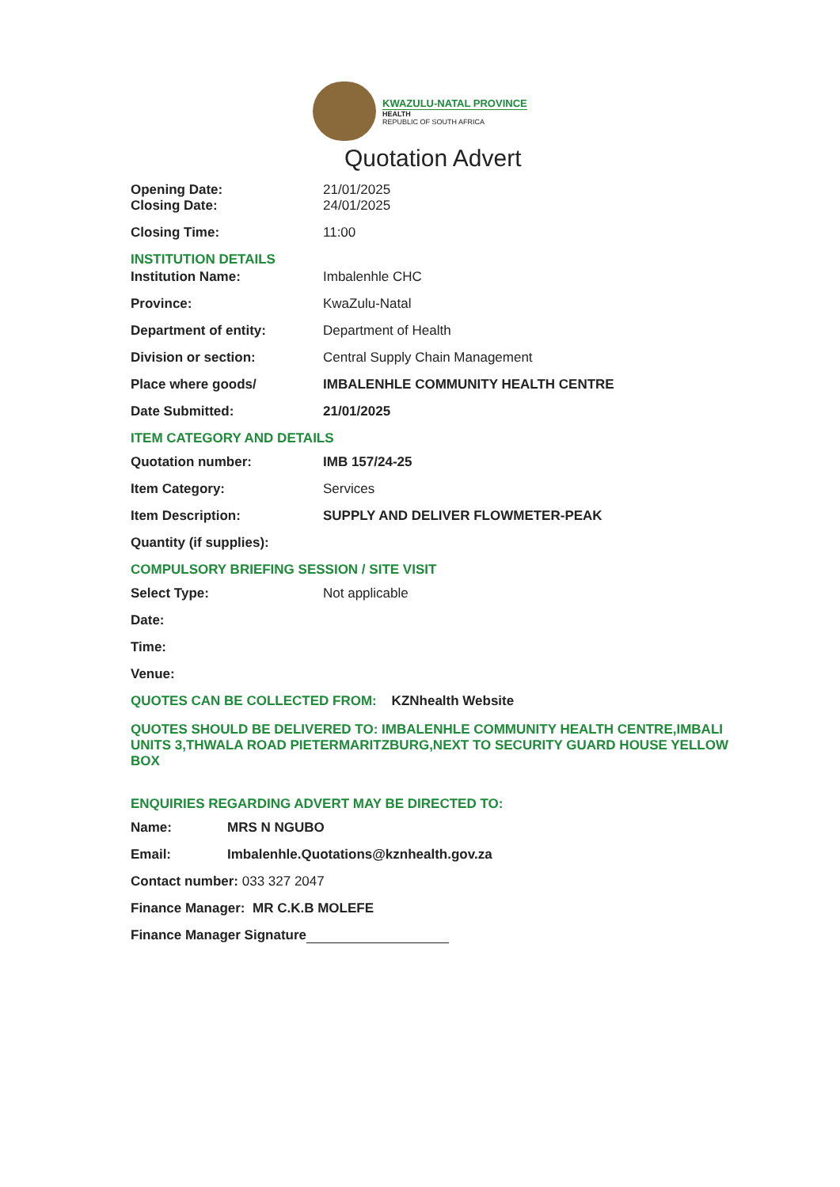KWAZULU-NATAL PROVINCE
HEALTH
REPUBLIC OF SOUTH AFRICA
Quotation Advert
Opening Date: 21/01/2025
Closing Date: 24/01/2025
Closing Time: 11:00
INSTITUTION DETAILS
Institution Name: Imbalenhle CHC
Province: KwaZulu-Natal
Department of entity: Department of Health
Division or section: Central Supply Chain Management
Place where goods/ IMBALENHLE COMMUNITY HEALTH CENTRE
Date Submitted: 21/01/2025
ITEM CATEGORY AND DETAILS
Quotation number: IMB 157/24-25
Item Category: Services
Item Description: SUPPLY AND DELIVER FLOWMETER-PEAK
Quantity (if supplies):
COMPULSORY BRIEFING SESSION / SITE VISIT
Select Type: Not applicable
Date:
Time:
Venue:
QUOTES CAN BE COLLECTED FROM: KZNhealth Website
QUOTES SHOULD BE DELIVERED TO: IMBALENHLE COMMUNITY HEALTH CENTRE,IMBALI UNITS 3,THWALA ROAD PIETERMARITZBURG,NEXT TO SECURITY GUARD HOUSE YELLOW BOX
ENQUIRIES REGARDING ADVERT MAY BE DIRECTED TO:
Name: MRS N NGUBO
Email: Imbalenhle.Quotations@kznhealth.gov.za
Contact number: 033 327 2047
Finance Manager: MR C.K.B MOLEFE
Finance Manager Signature